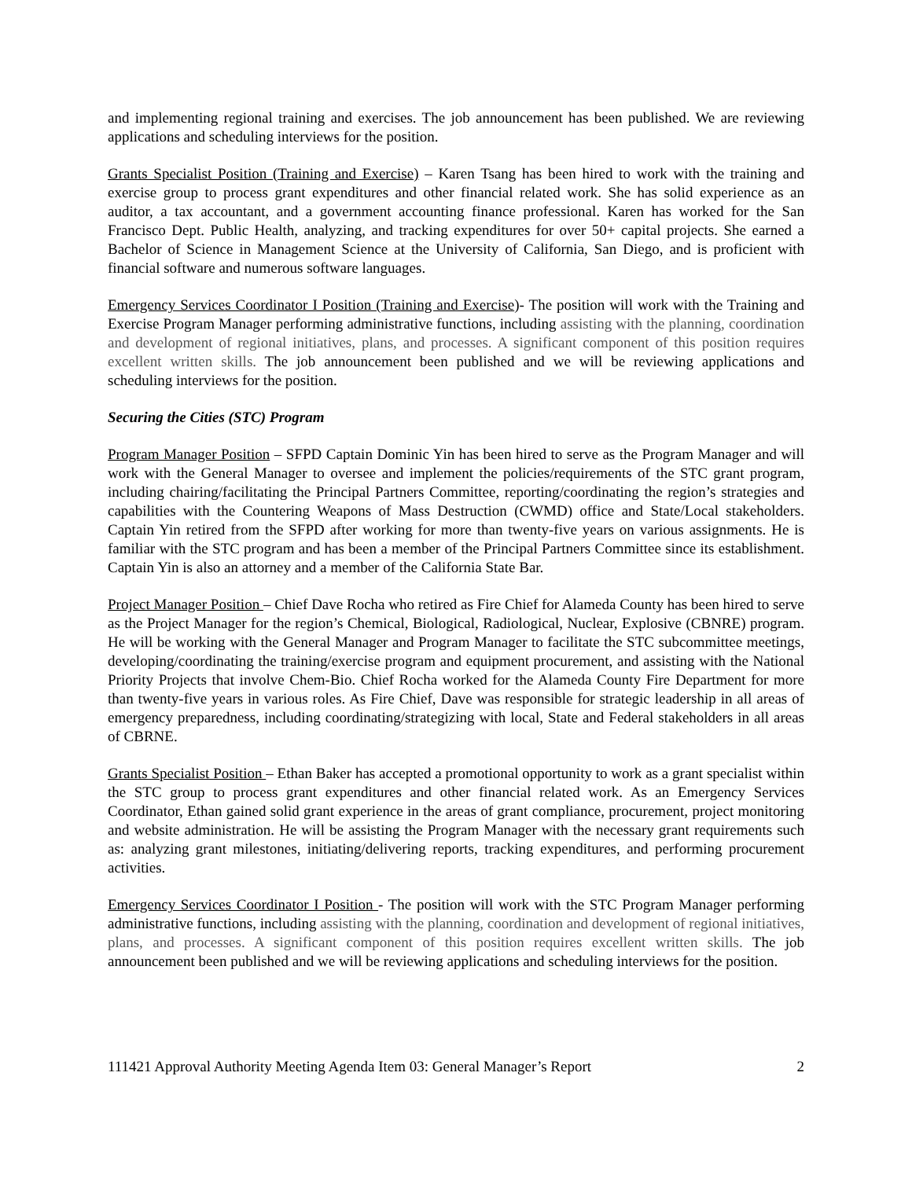and implementing regional training and exercises. The job announcement has been published. We are reviewing applications and scheduling interviews for the position.
Grants Specialist Position (Training and Exercise) – Karen Tsang has been hired to work with the training and exercise group to process grant expenditures and other financial related work. She has solid experience as an auditor, a tax accountant, and a government accounting finance professional. Karen has worked for the San Francisco Dept. Public Health, analyzing, and tracking expenditures for over 50+ capital projects. She earned a Bachelor of Science in Management Science at the University of California, San Diego, and is proficient with financial software and numerous software languages.
Emergency Services Coordinator I Position (Training and Exercise)- The position will work with the Training and Exercise Program Manager performing administrative functions, including assisting with the planning, coordination and development of regional initiatives, plans, and processes. A significant component of this position requires excellent written skills. The job announcement been published and we will be reviewing applications and scheduling interviews for the position.
Securing the Cities (STC) Program
Program Manager Position – SFPD Captain Dominic Yin has been hired to serve as the Program Manager and will work with the General Manager to oversee and implement the policies/requirements of the STC grant program, including chairing/facilitating the Principal Partners Committee, reporting/coordinating the region’s strategies and capabilities with the Countering Weapons of Mass Destruction (CWMD) office and State/Local stakeholders. Captain Yin retired from the SFPD after working for more than twenty-five years on various assignments. He is familiar with the STC program and has been a member of the Principal Partners Committee since its establishment. Captain Yin is also an attorney and a member of the California State Bar.
Project Manager Position – Chief Dave Rocha who retired as Fire Chief for Alameda County has been hired to serve as the Project Manager for the region’s Chemical, Biological, Radiological, Nuclear, Explosive (CBNRE) program. He will be working with the General Manager and Program Manager to facilitate the STC subcommittee meetings, developing/coordinating the training/exercise program and equipment procurement, and assisting with the National Priority Projects that involve Chem-Bio. Chief Rocha worked for the Alameda County Fire Department for more than twenty-five years in various roles. As Fire Chief, Dave was responsible for strategic leadership in all areas of emergency preparedness, including coordinating/strategizing with local, State and Federal stakeholders in all areas of CBRNE.
Grants Specialist Position – Ethan Baker has accepted a promotional opportunity to work as a grant specialist within the STC group to process grant expenditures and other financial related work. As an Emergency Services Coordinator, Ethan gained solid grant experience in the areas of grant compliance, procurement, project monitoring and website administration. He will be assisting the Program Manager with the necessary grant requirements such as: analyzing grant milestones, initiating/delivering reports, tracking expenditures, and performing procurement activities.
Emergency Services Coordinator I Position - The position will work with the STC Program Manager performing administrative functions, including assisting with the planning, coordination and development of regional initiatives, plans, and processes. A significant component of this position requires excellent written skills. The job announcement been published and we will be reviewing applications and scheduling interviews for the position.
111421 Approval Authority Meeting Agenda Item 03: General Manager’s Report 2